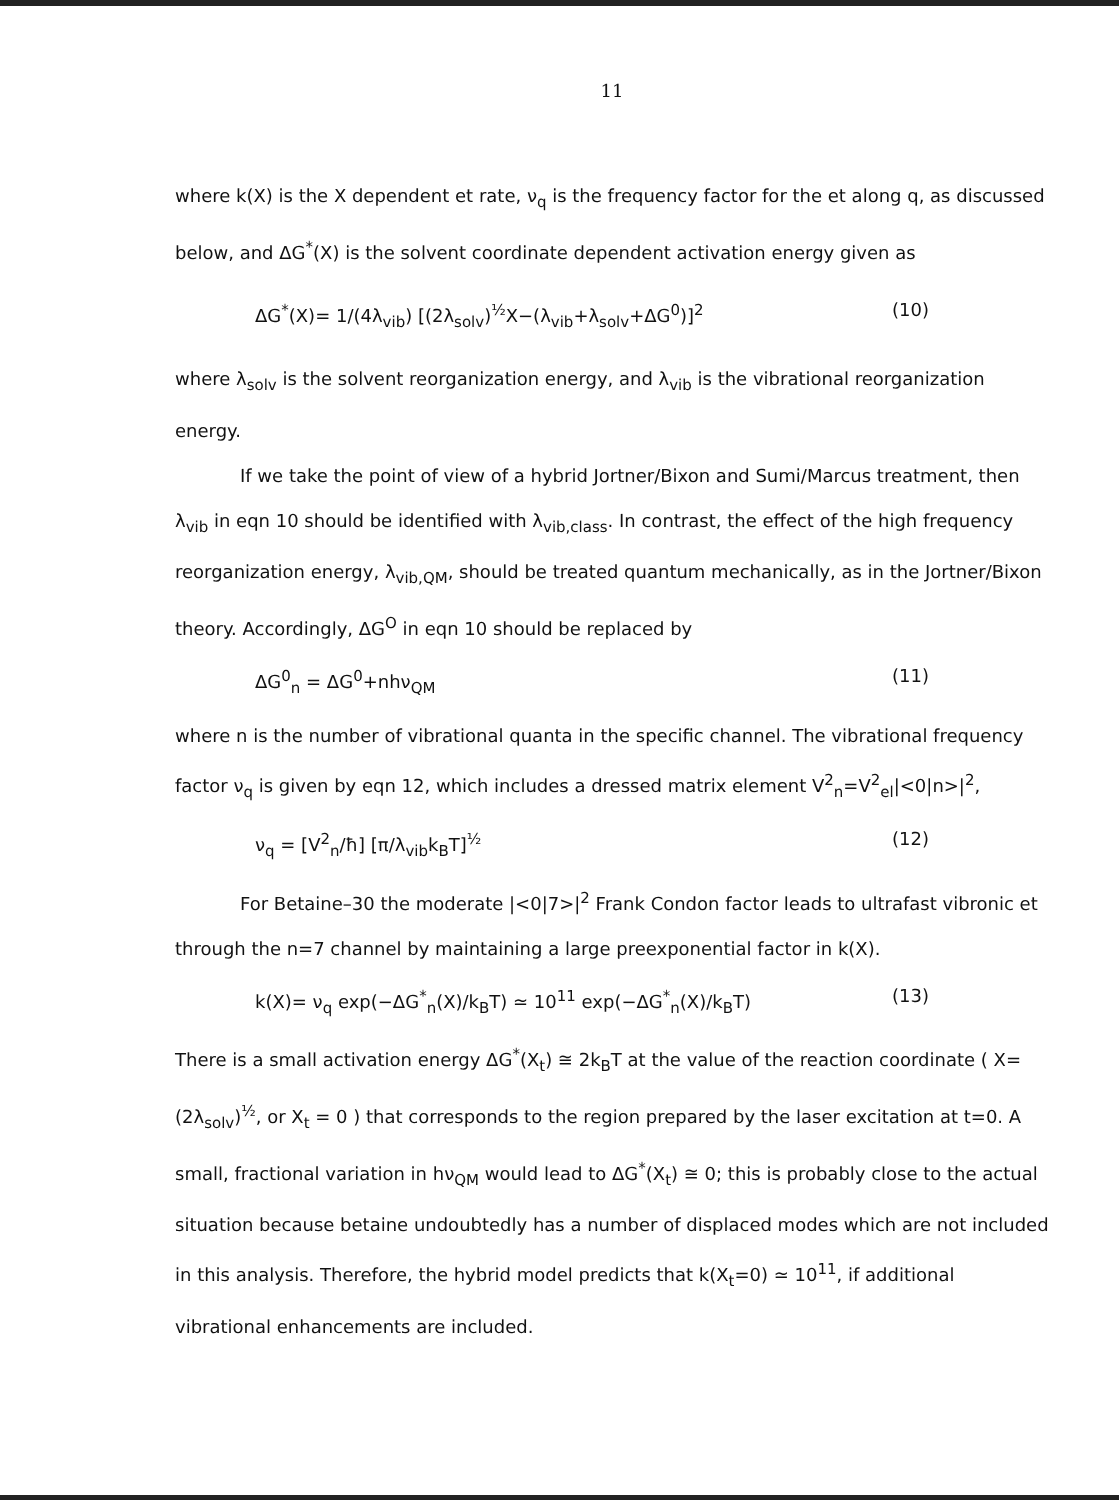11
where k(X) is the X dependent et rate, ν<sub>q</sub> is the frequency factor for the et along q, as discussed below, and ΔG<sup>*</sup>(X) is the solvent coordinate dependent activation energy given as
ΔG<sup>*</sup>(X)= 1/(4λ<sub>vib</sub>) [(2λ<sub>solv</sub>)<sup>½</sup>X−(λ<sub>vib</sub>+λ<sub>solv</sub>+ΔG<sup>0</sup>)]<sup>2</sup> (10)
where λ<sub>solv</sub> is the solvent reorganization energy, and λ<sub>vib</sub> is the vibrational reorganization energy.
If we take the point of view of a hybrid Jortner/Bixon and Sumi/Marcus treatment, then λ<sub>vib</sub> in eqn 10 should be identified with λ<sub>vib,class</sub>. In contrast, the effect of the high frequency reorganization energy, λ<sub>vib,QM</sub>, should be treated quantum mechanically, as in the Jortner/Bixon theory. Accordingly, ΔG<sup>O</sup> in eqn 10 should be replaced by
ΔG<sup>0</sup><sub>n</sub> = ΔG<sup>0</sup>+nhν<sub>QM</sub> (11)
where n is the number of vibrational quanta in the specific channel. The vibrational frequency factor ν<sub>q</sub> is given by eqn 12, which includes a dressed matrix element V<sup>2</sup><sub>n</sub>=V<sup>2</sup><sub>el</sub>|<0|n>|<sup>2</sup>,
ν<sub>q</sub> = [V<sup>2</sup><sub>n</sub>/ħ] [π/λ<sub>vib</sub>k<sub>B</sub>T]<sup>½</sup> (12)
For Betaine–30 the moderate |<0|7>|<sup>2</sup> Frank Condon factor leads to ultrafast vibronic et through the n=7 channel by maintaining a large preexponential factor in k(X).
k(X)= ν<sub>q</sub> exp(−ΔG<sup>*</sup><sub>n</sub>(X)/k<sub>B</sub>T) ≃ 10<sup>11</sup> exp(−ΔG<sup>*</sup><sub>n</sub>(X)/k<sub>B</sub>T) (13)
There is a small activation energy ΔG<sup>*</sup>(X<sub>t</sub>) ≅ 2k<sub>B</sub>T at the value of the reaction coordinate ( X=(2λ<sub>solv</sub>)<sup>½</sup>, or X<sub>t</sub> = 0 ) that corresponds to the region prepared by the laser excitation at t=0. A small, fractional variation in hν<sub>QM</sub> would lead to ΔG<sup>*</sup>(X<sub>t</sub>) ≅ 0; this is probably close to the actual situation because betaine undoubtedly has a number of displaced modes which are not included in this analysis. Therefore, the hybrid model predicts that k(X<sub>t</sub>=0) ≃ 10<sup>11</sup>, if additional vibrational enhancements are included.